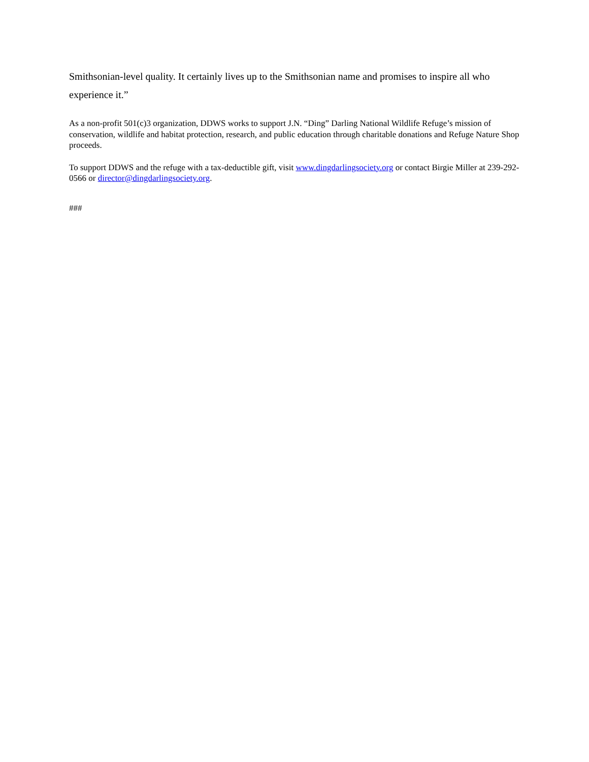Smithsonian-level quality. It certainly lives up to the Smithsonian name and promises to inspire all who experience it.”
As a non-profit 501(c)3 organization, DDWS works to support J.N. “Ding” Darling National Wildlife Refuge’s mission of conservation, wildlife and habitat protection, research, and public education through charitable donations and Refuge Nature Shop proceeds.
To support DDWS and the refuge with a tax-deductible gift, visit www.dingdarlingsociety.org or contact Birgie Miller at 239-292-0566 or director@dingdarlingsociety.org.
###